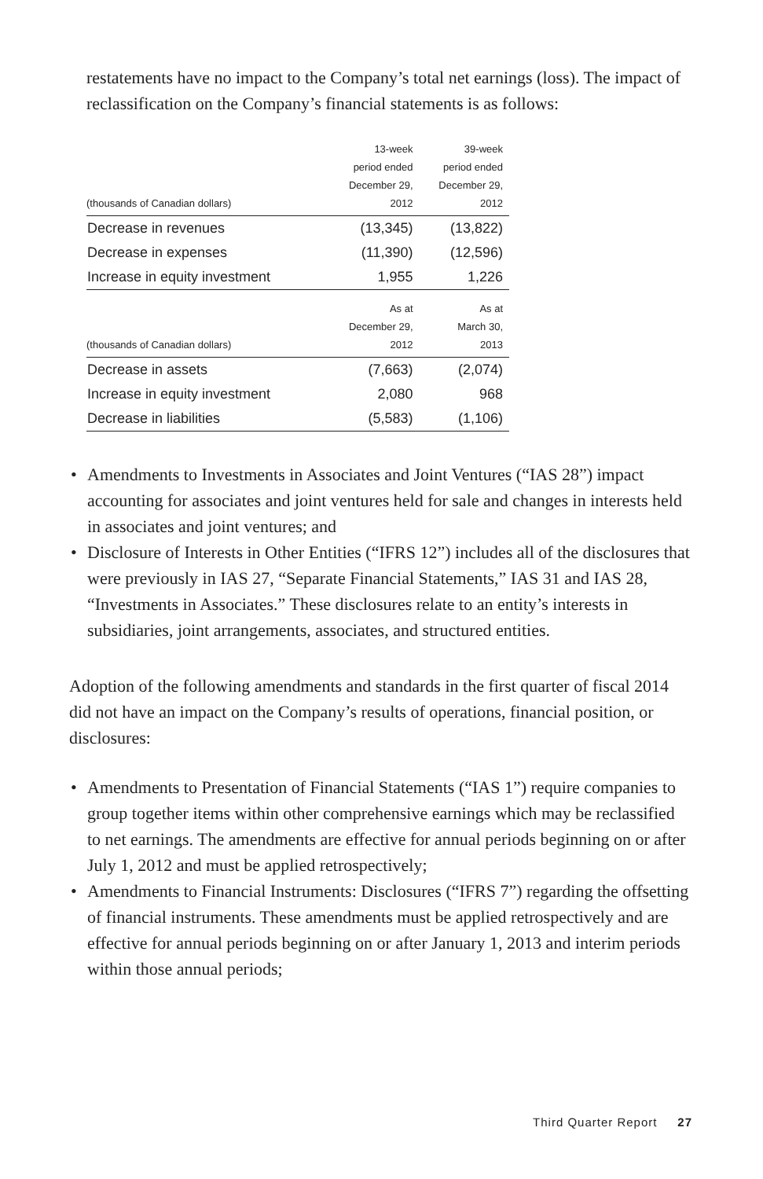restatements have no impact to the Company’s total net earnings (loss). The impact of reclassification on the Company’s financial statements is as follows:
| (thousands of Canadian dollars) | 13-week period ended December 29, 2012 | 39-week period ended December 29, 2012 |
| --- | --- | --- |
| Decrease in revenues | (13,345) | (13,822) |
| Decrease in expenses | (11,390) | (12,596) |
| Increase in equity investment | 1,955 | 1,226 |
| (thousands of Canadian dollars) | As at December 29, 2012 | As at March 30, 2013 |
| Decrease in assets | (7,663) | (2,074) |
| Increase in equity investment | 2,080 | 968 |
| Decrease in liabilities | (5,583) | (1,106) |
• Amendments to Investments in Associates and Joint Ventures (“IAS 28”) impact accounting for associates and joint ventures held for sale and changes in interests held in associates and joint ventures; and
• Disclosure of Interests in Other Entities (“IFRS 12”) includes all of the disclosures that were previously in IAS 27, “Separate Financial Statements,” IAS 31 and IAS 28, “Investments in Associates.” These disclosures relate to an entity’s interests in subsidiaries, joint arrangements, associates, and structured entities.
Adoption of the following amendments and standards in the first quarter of fiscal 2014 did not have an impact on the Company’s results of operations, financial position, or disclosures:
• Amendments to Presentation of Financial Statements (“IAS 1”) require companies to group together items within other comprehensive earnings which may be reclassified to net earnings. The amendments are effective for annual periods beginning on or after July 1, 2012 and must be applied retrospectively;
• Amendments to Financial Instruments: Disclosures (“IFRS 7”) regarding the offsetting of financial instruments. These amendments must be applied retrospectively and are effective for annual periods beginning on or after January 1, 2013 and interim periods within those annual periods;
Third Quarter Report 27